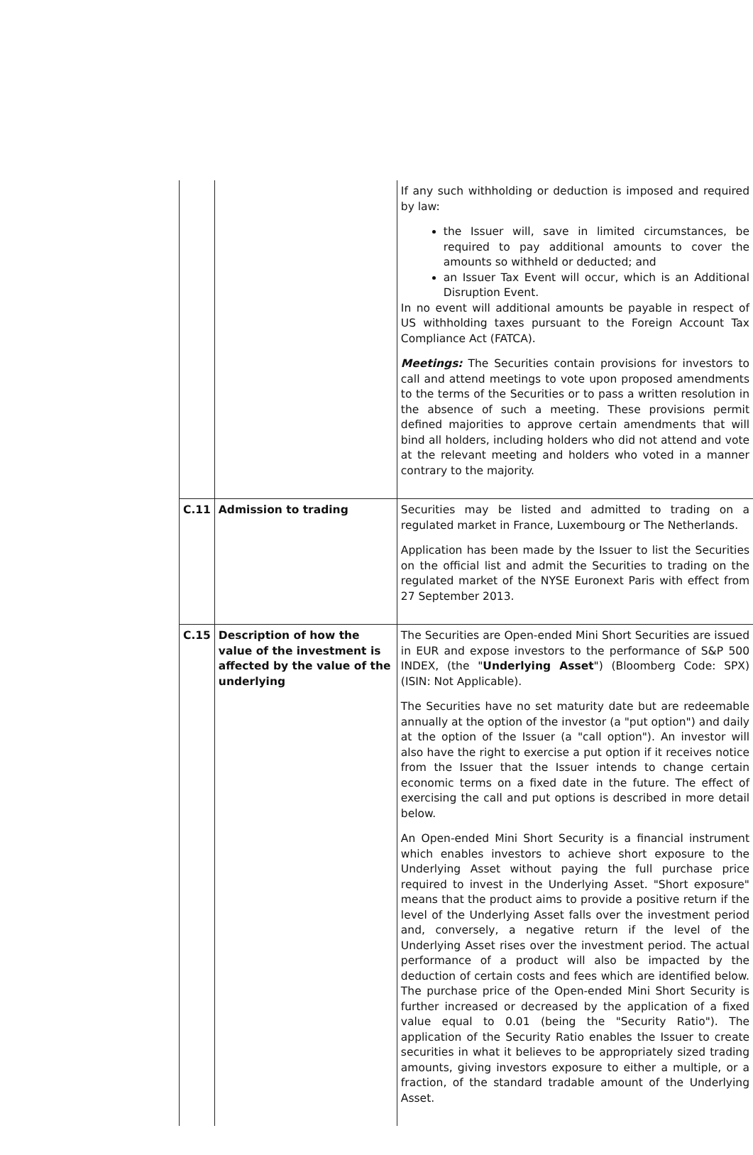| | | If any such withholding or deduction is imposed and required by law: the Issuer will, save in limited circumstances, be required to pay additional amounts to cover the amounts so withheld or deducted; and an Issuer Tax Event will occur, which is an Additional Disruption Event. In no event will additional amounts be payable in respect of US withholding taxes pursuant to the Foreign Account Tax Compliance Act (FATCA). Meetings: The Securities contain provisions for investors to call and attend meetings to vote upon proposed amendments to the terms of the Securities or to pass a written resolution in the absence of such a meeting. These provisions permit defined majorities to approve certain amendments that will bind all holders, including holders who did not attend and vote at the relevant meeting and holders who voted in a manner contrary to the majority. |
| C.11 | Admission to trading | Securities may be listed and admitted to trading on a regulated market in France, Luxembourg or The Netherlands. Application has been made by the Issuer to list the Securities on the official list and admit the Securities to trading on the regulated market of the NYSE Euronext Paris with effect from 27 September 2013. |
| C.15 | Description of how the value of the investment is affected by the value of the underlying | The Securities are Open-ended Mini Short Securities are issued in EUR and expose investors to the performance of S&P 500 INDEX, (the " Underlying Asset ") (Bloomberg Code: SPX) (ISIN: Not Applicable). The Securities have no set maturity date but are redeemable annually at the option of the investor (a "put option") and daily at the option of the Issuer (a "call option"). An investor will also have the right to exercise a put option if it receives notice from the Issuer that the Issuer intends to change certain economic terms on a fixed date in the future. The effect of exercising the call and put options is described in more detail below. An Open-ended Mini Short Security is a financial instrument which enables investors to achieve short exposure to the Underlying Asset without paying the full purchase price required to invest in the Underlying Asset. "Short exposure" means that the product aims to provide a positive return if the level of the Underlying Asset falls over the investment period and, conversely, a negative return if the level of the Underlying Asset rises over the investment period. The actual performance of a product will also be impacted by the deduction of certain costs and fees which are identified below. The purchase price of the Open-ended Mini Short Security is further increased or decreased by the application of a fixed value equal to 0.01 (being the "Security Ratio"). The application of the Security Ratio enables the Issuer to create securities in what it believes to be appropriately sized trading amounts, giving investors exposure to either a multiple, or a fraction, of the standard tradable amount of the Underlying Asset. |